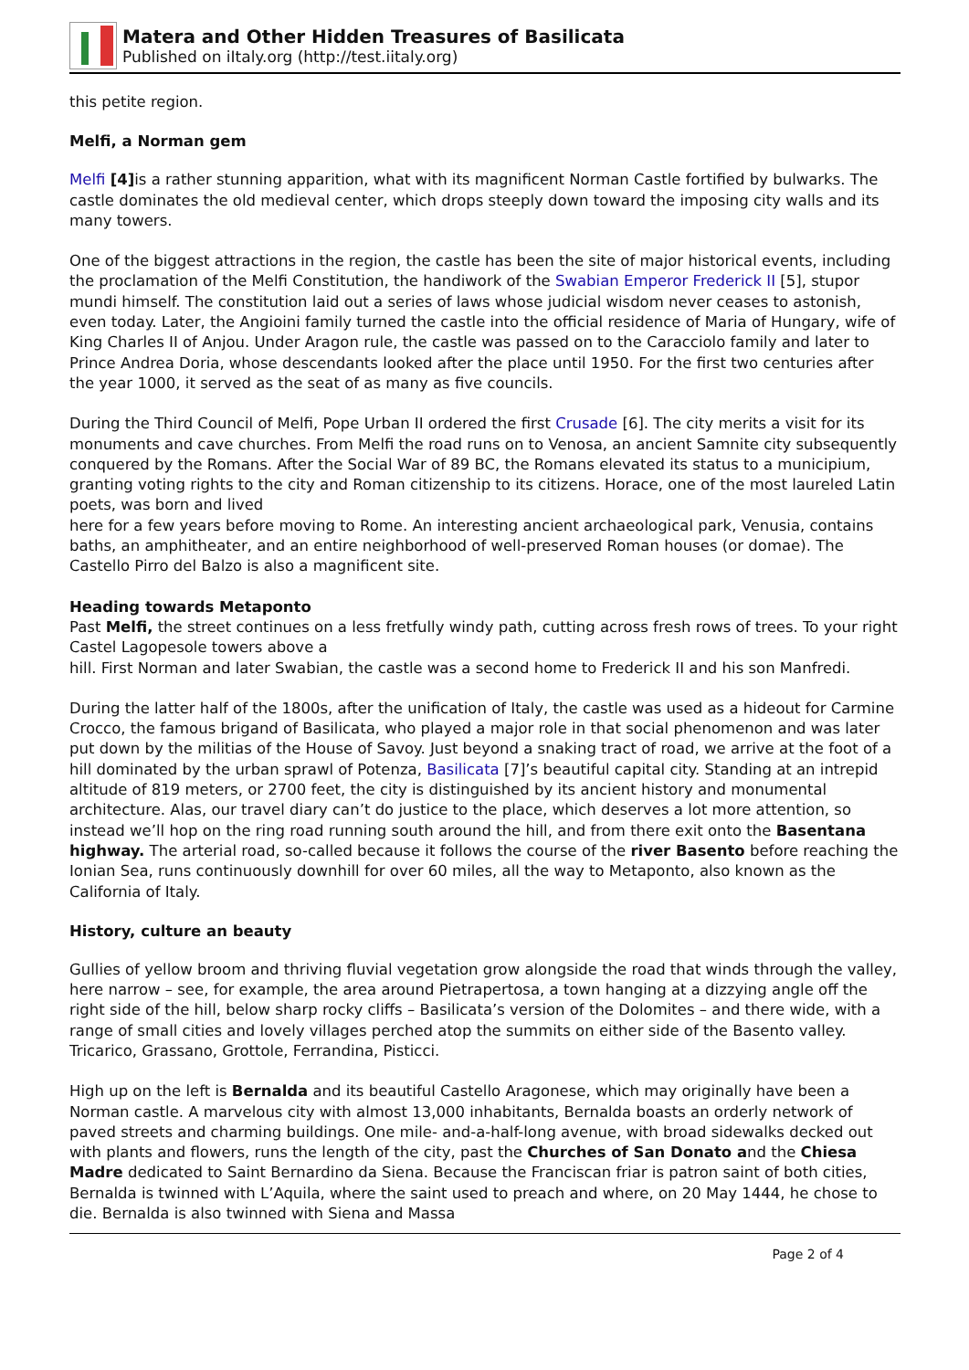Matera and Other Hidden Treasures of Basilicata
Published on iItaly.org (http://test.iitaly.org)
this petite region.
Melfi, a Norman gem
Melfi [4] is a rather stunning apparition, what with its magnificent Norman Castle fortified by bulwarks. The castle dominates the old medieval center, which drops steeply down toward the imposing city walls and its many towers.
One of the biggest attractions in the region, the castle has been the site of major historical events, including the proclamation of the Melfi Constitution, the handiwork of the Swabian Emperor Frederick II [5], stupor mundi himself. The constitution laid out a series of laws whose judicial wisdom never ceases to astonish, even today. Later, the Angioini family turned the castle into the official residence of Maria of Hungary, wife of King Charles II of Anjou. Under Aragon rule, the castle was passed on to the Caracciolo family and later to Prince Andrea Doria, whose descendants looked after the place until 1950. For the first two centuries after the year 1000, it served as the seat of as many as five councils.
During the Third Council of Melfi, Pope Urban II ordered the first Crusade [6]. The city merits a visit for its monuments and cave churches. From Melfi the road runs on to Venosa, an ancient Samnite city subsequently conquered by the Romans. After the Social War of 89 BC, the Romans elevated its status to a municipium, granting voting rights to the city and Roman citizenship to its citizens. Horace, one of the most laureled Latin poets, was born and lived
here for a few years before moving to Rome. An interesting ancient archaeological park, Venusia, contains baths, an amphitheater, and an entire neighborhood of well-preserved Roman houses (or domae). The Castello Pirro del Balzo is also a magnificent site.
Heading towards Metaponto
Past Melfi, the street continues on a less fretfully windy path, cutting across fresh rows of trees. To your right Castel Lagopesole towers above a
hill. First Norman and later Swabian, the castle was a second home to Frederick II and his son Manfredi.
During the latter half of the 1800s, after the unification of Italy, the castle was used as a hideout for Carmine Crocco, the famous brigand of Basilicata, who played a major role in that social phenomenon and was later put down by the militias of the House of Savoy. Just beyond a snaking tract of road, we arrive at the foot of a hill dominated by the urban sprawl of Potenza, Basilicata [7]’s beautiful capital city. Standing at an intrepid altitude of 819 meters, or 2700 feet, the city is distinguished by its ancient history and monumental architecture. Alas, our travel diary can’t do justice to the place, which deserves a lot more attention, so instead we’ll hop on the ring road running south around the hill, and from there exit onto the Basentana highway. The arterial road, so-called because it follows the course of the river Basento before reaching the Ionian Sea, runs continuously downhill for over 60 miles, all the way to Metaponto, also known as the California of Italy.
History, culture an beauty
Gullies of yellow broom and thriving fluvial vegetation grow alongside the road that winds through the valley, here narrow – see, for example, the area around Pietrapertosa, a town hanging at a dizzying angle off the right side of the hill, below sharp rocky cliffs – Basilicata’s version of the Dolomites – and there wide, with a range of small cities and lovely villages perched atop the summits on either side of the Basento valley. Tricarico, Grassano, Grottole, Ferrandina, Pisticci.
High up on the left is Bernalda and its beautiful Castello Aragonese, which may originally have been a Norman castle. A marvelous city with almost 13,000 inhabitants, Bernalda boasts an orderly network of paved streets and charming buildings. One mile- and-a-half-long avenue, with broad sidewalks decked out with plants and flowers, runs the length of the city, past the Churches of San Donato and the Chiesa Madre dedicated to Saint Bernardino da Siena. Because the Franciscan friar is patron saint of both cities, Bernalda is twinned with L’Aquila, where the saint used to preach and where, on 20 May 1444, he chose to die. Bernalda is also twinned with Siena and Massa
Page 2 of 4